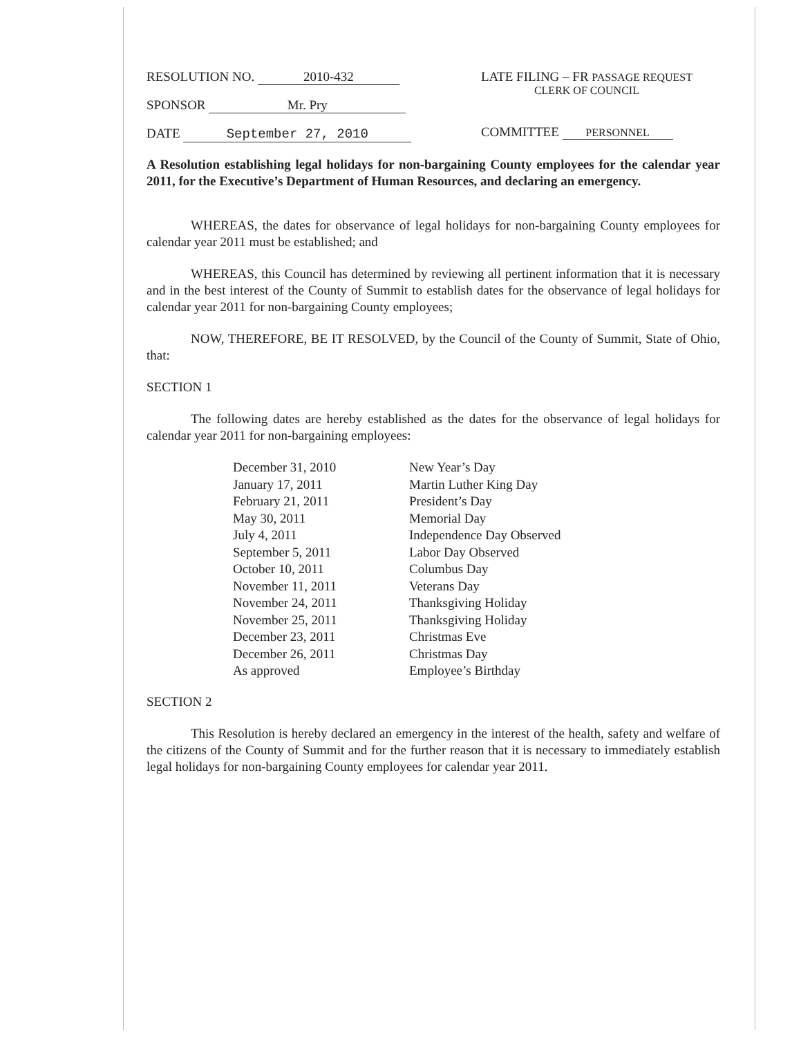RESOLUTION NO. 2010-432
SPONSOR Mr. Pry
DATE September 27, 2010
LATE FILING – FR PASSAGE REQUEST
CLERK OF COUNCIL
COMMITTEE PERSONNEL
A Resolution establishing legal holidays for non-bargaining County employees for the calendar year 2011, for the Executive’s Department of Human Resources, and declaring an emergency.
WHEREAS, the dates for observance of legal holidays for non-bargaining County employees for calendar year 2011 must be established; and
WHEREAS, this Council has determined by reviewing all pertinent information that it is necessary and in the best interest of the County of Summit to establish dates for the observance of legal holidays for calendar year 2011 for non-bargaining County employees;
NOW, THEREFORE, BE IT RESOLVED, by the Council of the County of Summit, State of Ohio, that:
SECTION 1
The following dates are hereby established as the dates for the observance of legal holidays for calendar year 2011 for non-bargaining employees:
| December 31, 2010 | New Year’s Day |
| January 17, 2011 | Martin Luther King Day |
| February 21, 2011 | President’s Day |
| May 30, 2011 | Memorial Day |
| July 4, 2011 | Independence Day Observed |
| September 5, 2011 | Labor Day Observed |
| October 10, 2011 | Columbus Day |
| November 11, 2011 | Veterans Day |
| November 24, 2011 | Thanksgiving Holiday |
| November 25, 2011 | Thanksgiving Holiday |
| December 23, 2011 | Christmas Eve |
| December 26, 2011 | Christmas Day |
| As approved | Employee’s Birthday |
SECTION 2
This Resolution is hereby declared an emergency in the interest of the health, safety and welfare of the citizens of the County of Summit and for the further reason that it is necessary to immediately establish legal holidays for non-bargaining County employees for calendar year 2011.